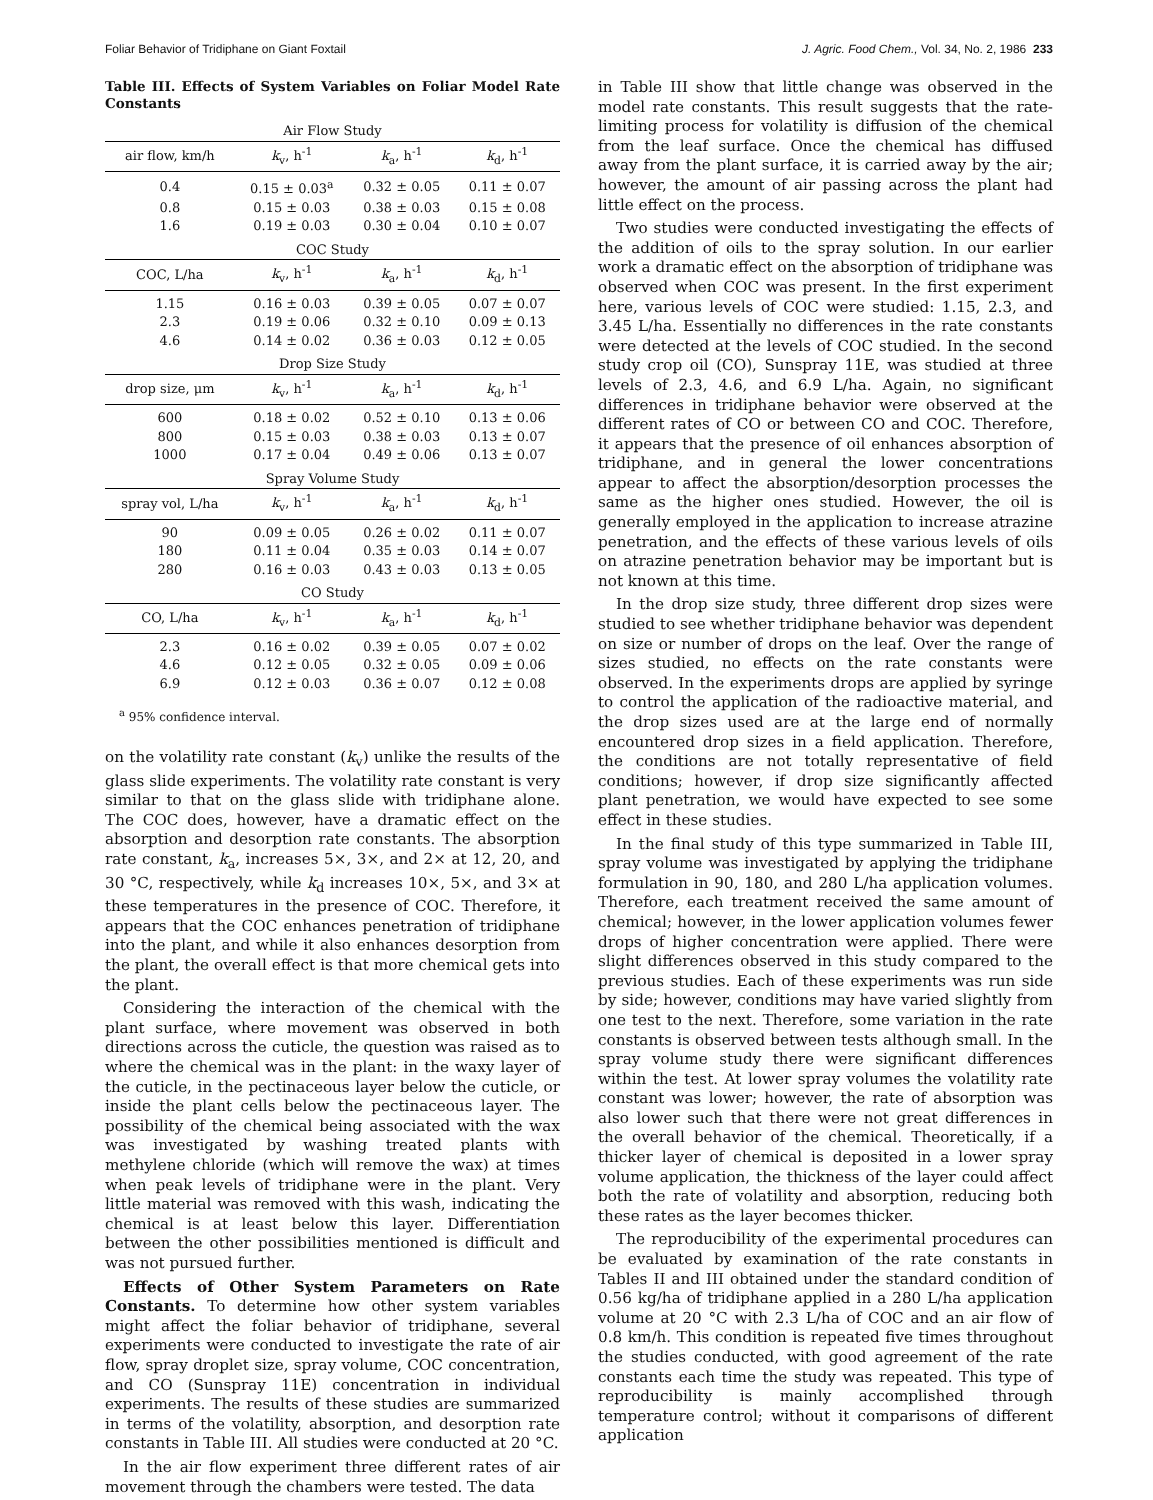Foliar Behavior of Tridiphane on Giant Foxtail J. Agric. Food Chem., Vol. 34, No. 2, 1986 233
Table III. Effects of System Variables on Foliar Model Rate Constants
| Air Flow Study | | | |
| air flow, km/h | k<sub>v</sub>, h<sup>-1</sup> | k<sub>a</sub>, h<sup>-1</sup> | k<sub>d</sub>, h<sup>-1</sup> |
| 0.4 | 0.15 ± 0.03<sup>a</sup> | 0.32 ± 0.05 | 0.11 ± 0.07 |
| 0.8 | 0.15 ± 0.03 | 0.38 ± 0.03 | 0.15 ± 0.08 |
| 1.6 | 0.19 ± 0.03 | 0.30 ± 0.04 | 0.10 ± 0.07 |
| COC Study | | | |
| COC, L/ha | k<sub>v</sub>, h<sup>-1</sup> | k<sub>a</sub>, h<sup>-1</sup> | k<sub>d</sub>, h<sup>-1</sup> |
| 1.15 | 0.16 ± 0.03 | 0.39 ± 0.05 | 0.07 ± 0.07 |
| 2.3 | 0.19 ± 0.06 | 0.32 ± 0.10 | 0.09 ± 0.13 |
| 4.6 | 0.14 ± 0.02 | 0.36 ± 0.03 | 0.12 ± 0.05 |
| Drop Size Study | | | |
| drop size, μm | k<sub>v</sub>, h<sup>-1</sup> | k<sub>a</sub>, h<sup>-1</sup> | k<sub>d</sub>, h<sup>-1</sup> |
| 600 | 0.18 ± 0.02 | 0.52 ± 0.10 | 0.13 ± 0.06 |
| 800 | 0.15 ± 0.03 | 0.38 ± 0.03 | 0.13 ± 0.07 |
| 1000 | 0.17 ± 0.04 | 0.49 ± 0.06 | 0.13 ± 0.07 |
| Spray Volume Study | | | |
| spray vol, L/ha | k<sub>v</sub>, h<sup>-1</sup> | k<sub>a</sub>, h<sup>-1</sup> | k<sub>d</sub>, h<sup>-1</sup> |
| 90 | 0.09 ± 0.05 | 0.26 ± 0.02 | 0.11 ± 0.07 |
| 180 | 0.11 ± 0.04 | 0.35 ± 0.03 | 0.14 ± 0.07 |
| 280 | 0.16 ± 0.03 | 0.43 ± 0.03 | 0.13 ± 0.05 |
| CO Study | | | |
| CO, L/ha | k<sub>v</sub>, h<sup>-1</sup> | k<sub>a</sub>, h<sup>-1</sup> | k<sub>d</sub>, h<sup>-1</sup> |
| 2.3 | 0.16 ± 0.02 | 0.39 ± 0.05 | 0.07 ± 0.02 |
| 4.6 | 0.12 ± 0.05 | 0.32 ± 0.05 | 0.09 ± 0.06 |
| 6.9 | 0.12 ± 0.03 | 0.36 ± 0.07 | 0.12 ± 0.08 |
<sup>a</sup> 95% confidence interval.
on the volatility rate constant (k<sub>v</sub>) unlike the results of the glass slide experiments. The volatility rate constant is very similar to that on the glass slide with tridiphane alone. The COC does, however, have a dramatic effect on the absorption and desorption rate constants. The absorption rate constant, k<sub>a</sub>, increases 5×, 3×, and 2× at 12, 20, and 30 °C, respectively, while k<sub>d</sub> increases 10×, 5×, and 3× at these temperatures in the presence of COC. Therefore, it appears that the COC enhances penetration of tridiphane into the plant, and while it also enhances desorption from the plant, the overall effect is that more chemical gets into the plant.
Considering the interaction of the chemical with the plant surface, where movement was observed in both directions across the cuticle, the question was raised as to where the chemical was in the plant: in the waxy layer of the cuticle, in the pectinaceous layer below the cuticle, or inside the plant cells below the pectinaceous layer. The possibility of the chemical being associated with the wax was investigated by washing treated plants with methylene chloride (which will remove the wax) at times when peak levels of tridiphane were in the plant. Very little material was removed with this wash, indicating the chemical is at least below this layer. Differentiation between the other possibilities mentioned is difficult and was not pursued further.
Effects of Other System Parameters on Rate Constants. To determine how other system variables might affect the foliar behavior of tridiphane, several experiments were conducted to investigate the rate of air flow, spray droplet size, spray volume, COC concentration, and CO (Sunspray 11E) concentration in individual experiments. The results of these studies are summarized in terms of the volatility, absorption, and desorption rate constants in Table III. All studies were conducted at 20 °C.
In the air flow experiment three different rates of air movement through the chambers were tested. The data
in Table III show that little change was observed in the model rate constants. This result suggests that the rate-limiting process for volatility is diffusion of the chemical from the leaf surface. Once the chemical has diffused away from the plant surface, it is carried away by the air; however, the amount of air passing across the plant had little effect on the process.
Two studies were conducted investigating the effects of the addition of oils to the spray solution. In our earlier work a dramatic effect on the absorption of tridiphane was observed when COC was present. In the first experiment here, various levels of COC were studied: 1.15, 2.3, and 3.45 L/ha. Essentially no differences in the rate constants were detected at the levels of COC studied. In the second study crop oil (CO), Sunspray 11E, was studied at three levels of 2.3, 4.6, and 6.9 L/ha. Again, no significant differences in tridiphane behavior were observed at the different rates of CO or between CO and COC. Therefore, it appears that the presence of oil enhances absorption of tridiphane, and in general the lower concentrations appear to affect the absorption/desorption processes the same as the higher ones studied. However, the oil is generally employed in the application to increase atrazine penetration, and the effects of these various levels of oils on atrazine penetration behavior may be important but is not known at this time.
In the drop size study, three different drop sizes were studied to see whether tridiphane behavior was dependent on size or number of drops on the leaf. Over the range of sizes studied, no effects on the rate constants were observed. In the experiments drops are applied by syringe to control the application of the radioactive material, and the drop sizes used are at the large end of normally encountered drop sizes in a field application. Therefore, the conditions are not totally representative of field conditions; however, if drop size significantly affected plant penetration, we would have expected to see some effect in these studies.
In the final study of this type summarized in Table III, spray volume was investigated by applying the tridiphane formulation in 90, 180, and 280 L/ha application volumes. Therefore, each treatment received the same amount of chemical; however, in the lower application volumes fewer drops of higher concentration were applied. There were slight differences observed in this study compared to the previous studies. Each of these experiments was run side by side; however, conditions may have varied slightly from one test to the next. Therefore, some variation in the rate constants is observed between tests although small. In the spray volume study there were significant differences within the test. At lower spray volumes the volatility rate constant was lower; however, the rate of absorption was also lower such that there were not great differences in the overall behavior of the chemical. Theoretically, if a thicker layer of chemical is deposited in a lower spray volume application, the thickness of the layer could affect both the rate of volatility and absorption, reducing both these rates as the layer becomes thicker.
The reproducibility of the experimental procedures can be evaluated by examination of the rate constants in Tables II and III obtained under the standard condition of 0.56 kg/ha of tridiphane applied in a 280 L/ha application volume at 20 °C with 2.3 L/ha of COC and an air flow of 0.8 km/h. This condition is repeated five times throughout the studies conducted, with good agreement of the rate constants each time the study was repeated. This type of reproducibility is mainly accomplished through temperature control; without it comparisons of different application